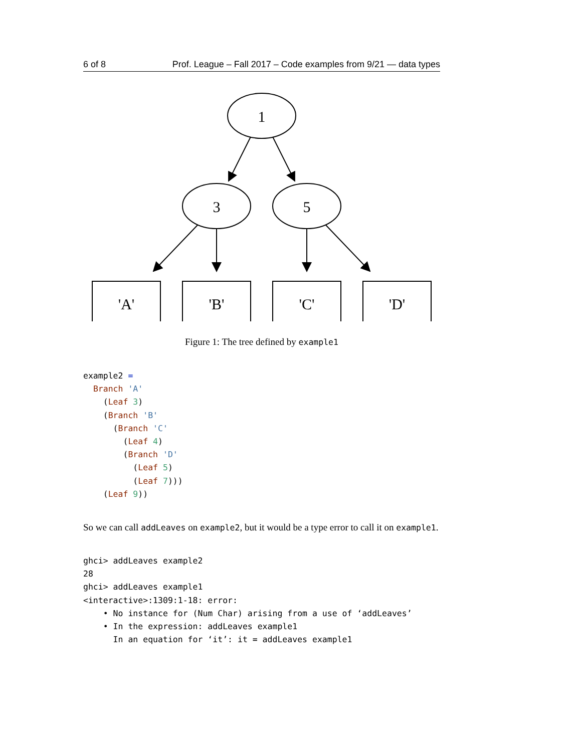6 of 8 Prof. League – Fall 2017 – Code examples from 9/21 — data types
1
3
5
'A'
'B'
'C'
'D'
Figure 1: The tree defined by example1
example2 =
  Branch 'A'
    (Leaf 3)
    (Branch 'B'
      (Branch 'C'
        (Leaf 4)
        (Branch 'D'
          (Leaf 5)
          (Leaf 7)))
    (Leaf 9))
So we can call addLeaves on example2, but it would be a type error to call it on example1.
ghci> addLeaves example2
28
ghci> addLeaves example1
<interactive>:1309:1-18: error:
    • No instance for (Num Char) arising from a use of ‘addLeaves’
    • In the expression: addLeaves example1
      In an equation for ‘it’: it = addLeaves example1